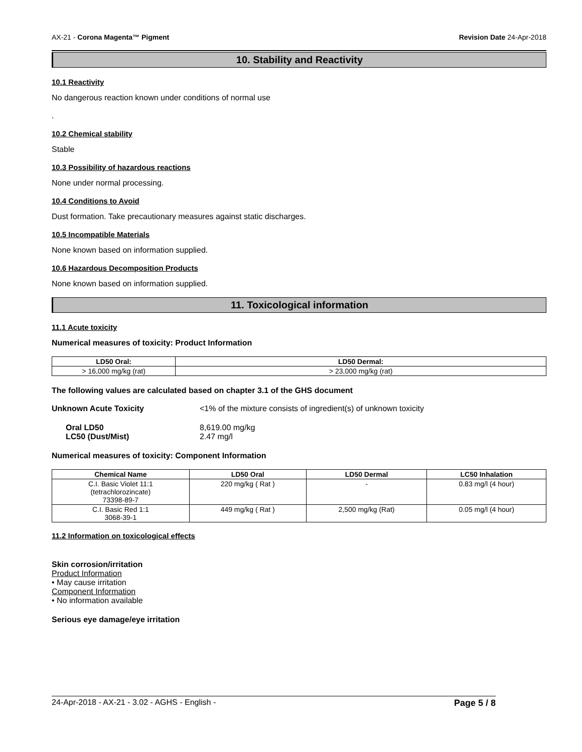AX-21 - Corona Magenta™ Pigment Revision Date 24-Apr-2018
10. Stability and Reactivity
10.1 Reactivity
No dangerous reaction known under conditions of normal use
.
10.2 Chemical stability
Stable
10.3 Possibility of hazardous reactions
None under normal processing.
10.4 Conditions to Avoid
Dust formation. Take precautionary measures against static discharges.
10.5 Incompatible Materials
None known based on information supplied.
10.6 Hazardous Decomposition Products
None known based on information supplied.
11. Toxicological information
11.1 Acute toxicity
Numerical measures of toxicity: Product Information
| LD50 Oral: | LD50 Dermal: |
| --- | --- |
| > 16,000 mg/kg (rat) | > 23,000 mg/kg (rat) |
The following values are calculated based on chapter 3.1 of the GHS document
Unknown Acute Toxicity <1% of the mixture consists of ingredient(s) of unknown toxicity
Oral LD50 8,619.00 mg/kg
LC50 (Dust/Mist) 2.47 mg/l
Numerical measures of toxicity: Component Information
| Chemical Name | LD50 Oral | LD50 Dermal | LC50 Inhalation |
| --- | --- | --- | --- |
| C.I. Basic Violet 11:1 (tetrachlorozincate) 73398-89-7 | 220 mg/kg ( Rat ) | - | 0.83 mg/l (4 hour) |
| C.I. Basic Red 1:1 3068-39-1 | 449 mg/kg ( Rat ) | 2,500 mg/kg (Rat) | 0.05 mg/l (4 hour) |
11.2 Information on toxicological effects
Skin corrosion/irritation
Product Information
• May cause irritation
Component Information
• No information available
Serious eye damage/eye irritation
24-Apr-2018 - AX-21 - 3.02 - AGHS - English - Page 5 / 8